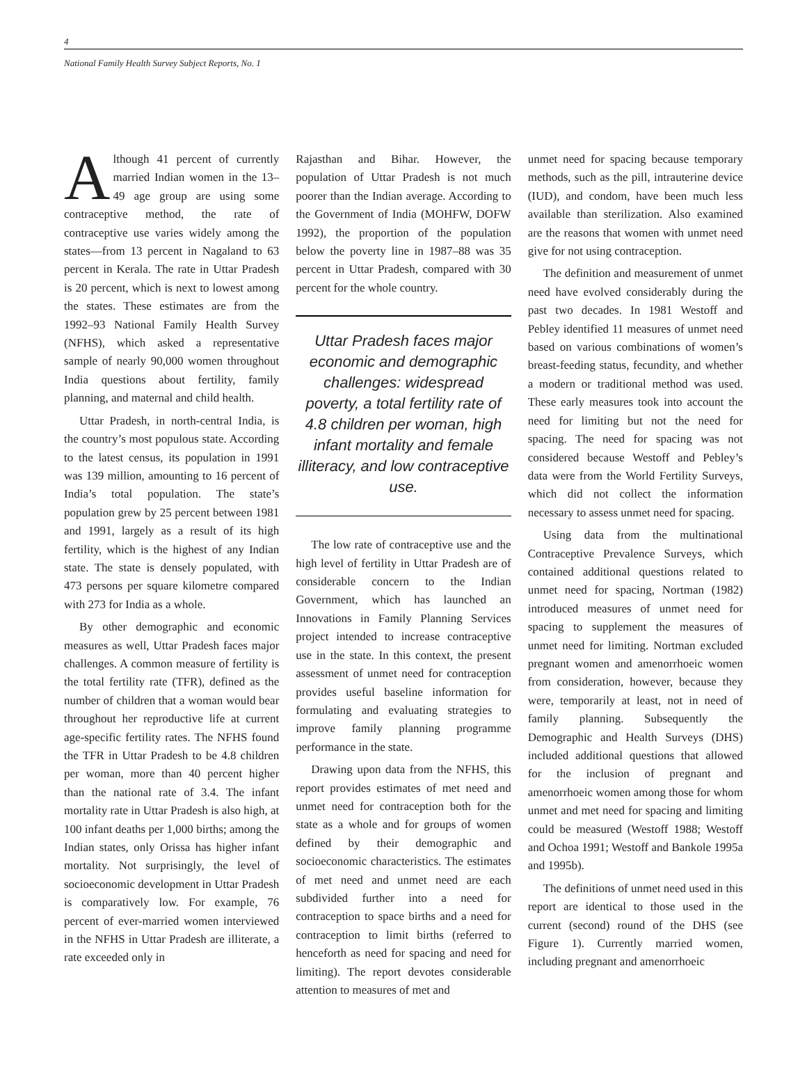4
National Family Health Survey Subject Reports, No. 1
Although 41 percent of currently married Indian women in the 13–49 age group are using some contraceptive method, the rate of contraceptive use varies widely among the states—from 13 percent in Nagaland to 63 percent in Kerala. The rate in Uttar Pradesh is 20 percent, which is next to lowest among the states. These estimates are from the 1992–93 National Family Health Survey (NFHS), which asked a representative sample of nearly 90,000 women throughout India questions about fertility, family planning, and maternal and child health.
Uttar Pradesh, in north-central India, is the country’s most populous state. According to the latest census, its population in 1991 was 139 million, amounting to 16 percent of India’s total population. The state’s population grew by 25 percent between 1981 and 1991, largely as a result of its high fertility, which is the highest of any Indian state. The state is densely populated, with 473 persons per square kilometre compared with 273 for India as a whole.
By other demographic and economic measures as well, Uttar Pradesh faces major challenges. A common measure of fertility is the total fertility rate (TFR), defined as the number of children that a woman would bear throughout her reproductive life at current age-specific fertility rates. The NFHS found the TFR in Uttar Pradesh to be 4.8 children per woman, more than 40 percent higher than the national rate of 3.4. The infant mortality rate in Uttar Pradesh is also high, at 100 infant deaths per 1,000 births; among the Indian states, only Orissa has higher infant mortality. Not surprisingly, the level of socioeconomic development in Uttar Pradesh is comparatively low. For example, 76 percent of ever-married women interviewed in the NFHS in Uttar Pradesh are illiterate, a rate exceeded only in
Rajasthan and Bihar. However, the population of Uttar Pradesh is not much poorer than the Indian average. According to the Government of India (MOHFW, DOFW 1992), the proportion of the population below the poverty line in 1987–88 was 35 percent in Uttar Pradesh, compared with 30 percent for the whole country.
Uttar Pradesh faces major economic and demographic challenges: widespread poverty, a total fertility rate of 4.8 children per woman, high infant mortality and female illiteracy, and low contraceptive use.
The low rate of contraceptive use and the high level of fertility in Uttar Pradesh are of considerable concern to the Indian Government, which has launched an Innovations in Family Planning Services project intended to increase contraceptive use in the state. In this context, the present assessment of unmet need for contraception provides useful baseline information for formulating and evaluating strategies to improve family planning programme performance in the state.
Drawing upon data from the NFHS, this report provides estimates of met need and unmet need for contraception both for the state as a whole and for groups of women defined by their demographic and socioeconomic characteristics. The estimates of met need and unmet need are each subdivided further into a need for contraception to space births and a need for contraception to limit births (referred to henceforth as need for spacing and need for limiting). The report devotes considerable attention to measures of met and
unmet need for spacing because temporary methods, such as the pill, intrauterine device (IUD), and condom, have been much less available than sterilization. Also examined are the reasons that women with unmet need give for not using contraception.
The definition and measurement of unmet need have evolved considerably during the past two decades. In 1981 Westoff and Pebley identified 11 measures of unmet need based on various combinations of women’s breast-feeding status, fecundity, and whether a modern or traditional method was used. These early measures took into account the need for limiting but not the need for spacing. The need for spacing was not considered because Westoff and Pebley’s data were from the World Fertility Surveys, which did not collect the information necessary to assess unmet need for spacing.
Using data from the multinational Contraceptive Prevalence Surveys, which contained additional questions related to unmet need for spacing, Nortman (1982) introduced measures of unmet need for spacing to supplement the measures of unmet need for limiting. Nortman excluded pregnant women and amenorrhoeic women from consideration, however, because they were, temporarily at least, not in need of family planning. Subsequently the Demographic and Health Surveys (DHS) included additional questions that allowed for the inclusion of pregnant and amenorrhoeic women among those for whom unmet and met need for spacing and limiting could be measured (Westoff 1988; Westoff and Ochoa 1991; Westoff and Bankole 1995a and 1995b).
The definitions of unmet need used in this report are identical to those used in the current (second) round of the DHS (see Figure 1). Currently married women, including pregnant and amenorrhoeic